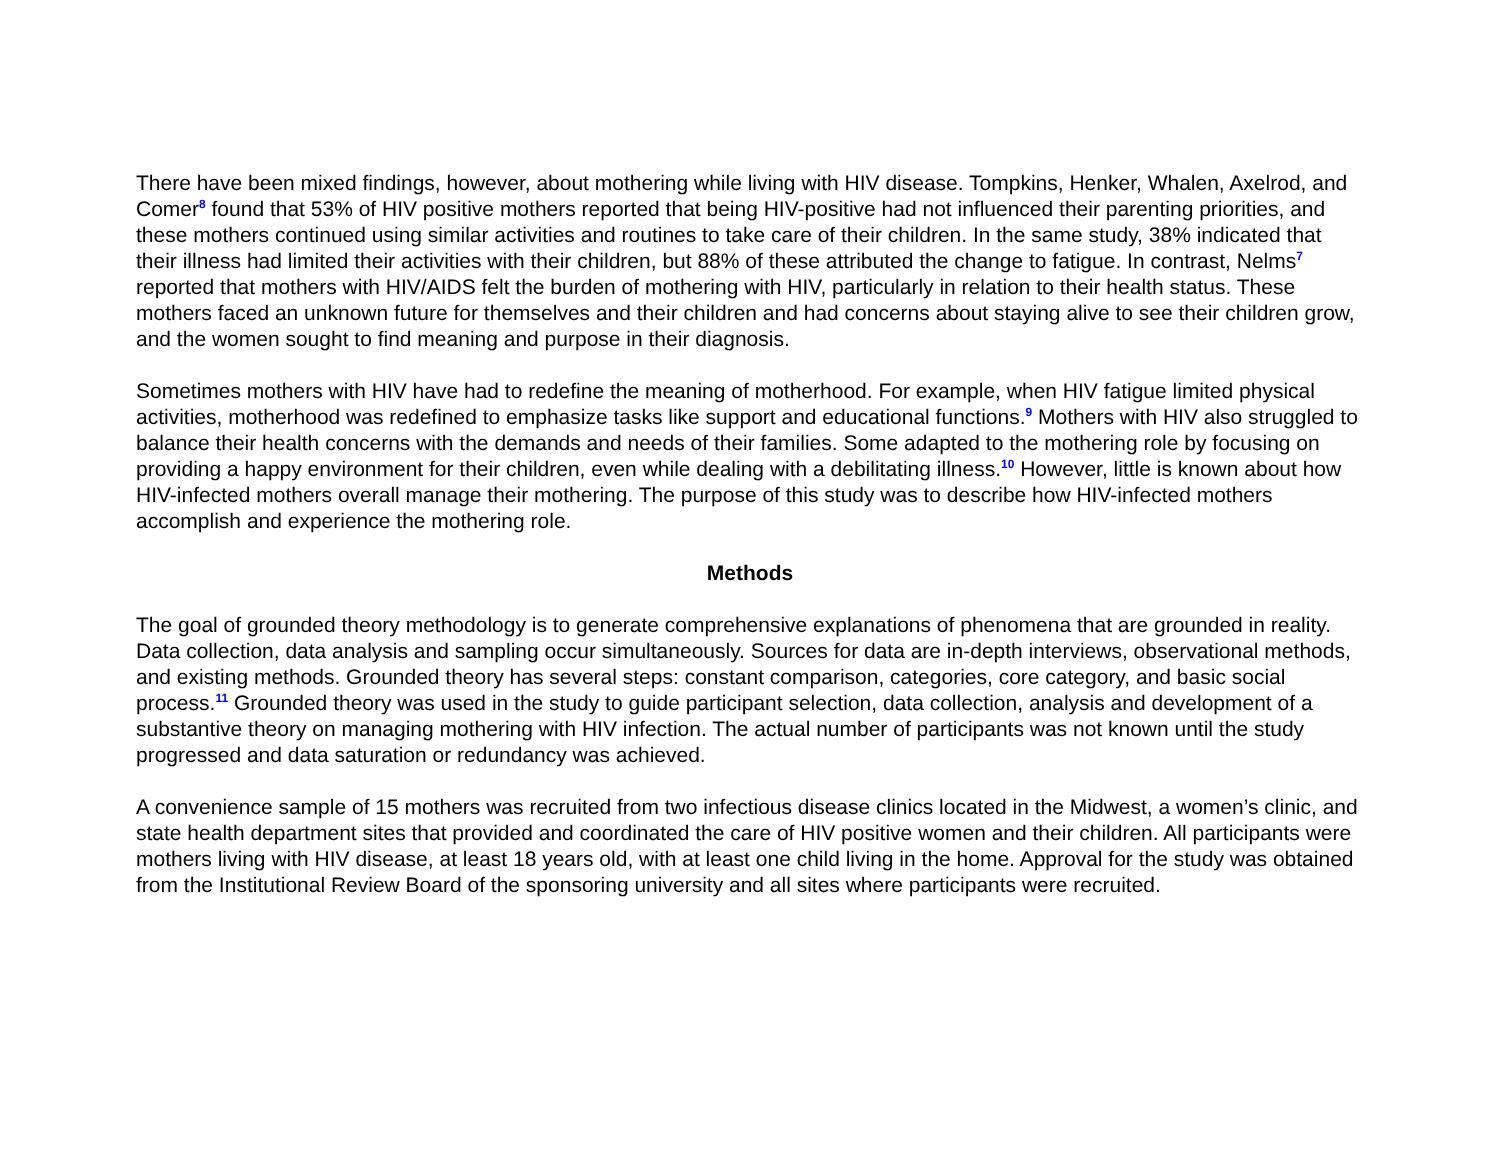There have been mixed findings, however, about mothering while living with HIV disease. Tompkins, Henker, Whalen, Axelrod, and Comer<sup>8</sup> found that 53% of HIV positive mothers reported that being HIV-positive had not influenced their parenting priorities, and these mothers continued using similar activities and routines to take care of their children. In the same study, 38% indicated that their illness had limited their activities with their children, but 88% of these attributed the change to fatigue. In contrast, Nelms<sup>7</sup> reported that mothers with HIV/AIDS felt the burden of mothering with HIV, particularly in relation to their health status. These mothers faced an unknown future for themselves and their children and had concerns about staying alive to see their children grow, and the women sought to find meaning and purpose in their diagnosis.
Sometimes mothers with HIV have had to redefine the meaning of motherhood. For example, when HIV fatigue limited physical activities, motherhood was redefined to emphasize tasks like support and educational functions.<sup>9</sup> Mothers with HIV also struggled to balance their health concerns with the demands and needs of their families. Some adapted to the mothering role by focusing on providing a happy environment for their children, even while dealing with a debilitating illness.<sup>10</sup> However, little is known about how HIV-infected mothers overall manage their mothering. The purpose of this study was to describe how HIV-infected mothers accomplish and experience the mothering role.
Methods
The goal of grounded theory methodology is to generate comprehensive explanations of phenomena that are grounded in reality. Data collection, data analysis and sampling occur simultaneously. Sources for data are in-depth interviews, observational methods, and existing methods. Grounded theory has several steps: constant comparison, categories, core category, and basic social process.<sup>11</sup> Grounded theory was used in the study to guide participant selection, data collection, analysis and development of a substantive theory on managing mothering with HIV infection. The actual number of participants was not known until the study progressed and data saturation or redundancy was achieved.
A convenience sample of 15 mothers was recruited from two infectious disease clinics located in the Midwest, a women’s clinic, and state health department sites that provided and coordinated the care of HIV positive women and their children. All participants were mothers living with HIV disease, at least 18 years old, with at least one child living in the home. Approval for the study was obtained from the Institutional Review Board of the sponsoring university and all sites where participants were recruited.